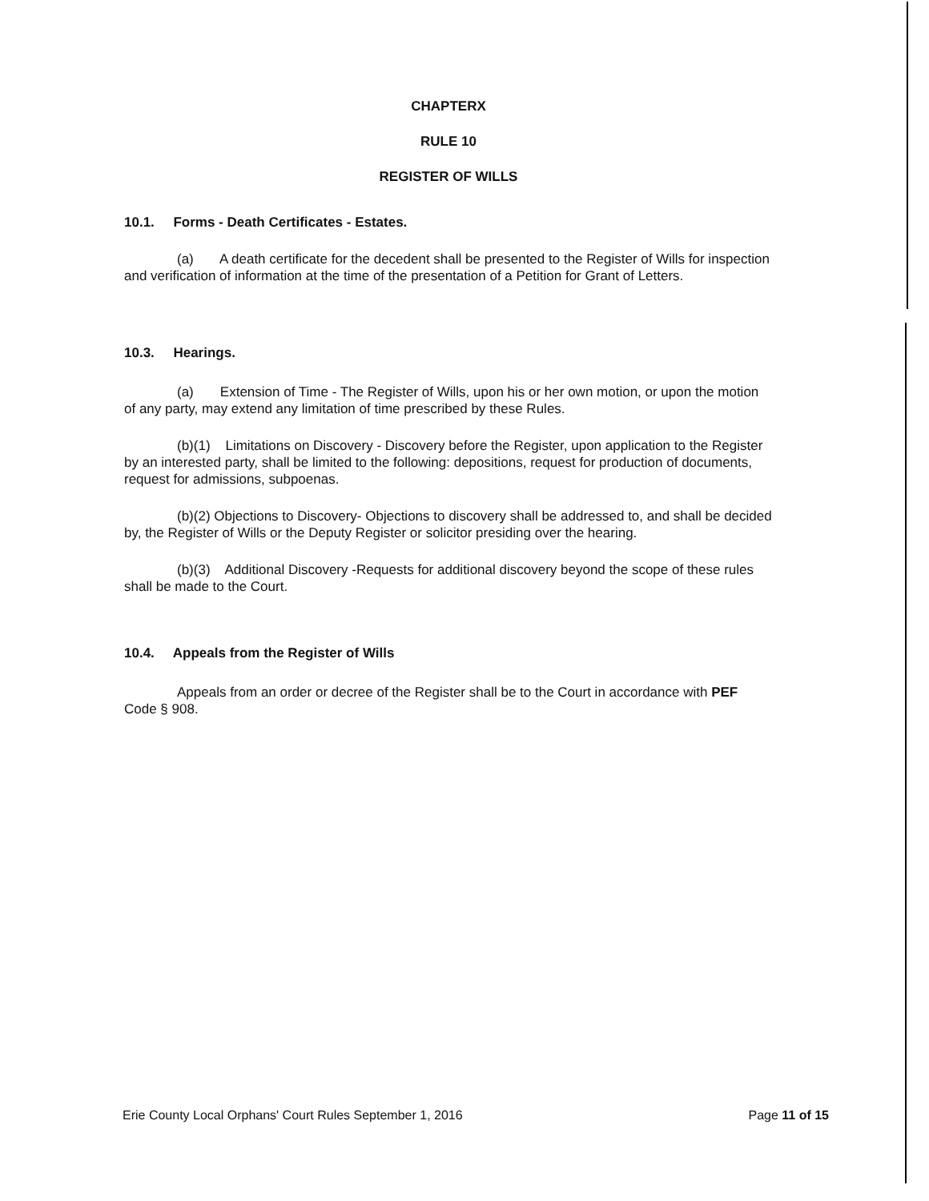CHAPTERX
RULE 10
REGISTER OF WILLS
10.1. Forms - Death Certificates - Estates.
(a) A death certificate for the decedent shall be presented to the Register of Wills for inspection and verification of information at the time of the presentation of a Petition for Grant of Letters.
10.3. Hearings.
(a) Extension of Time - The Register of Wills, upon his or her own motion, or upon the motion of any party, may extend any limitation of time prescribed by these Rules.
(b)(1) Limitations on Discovery - Discovery before the Register, upon application to the Register by an interested party, shall be limited to the following: depositions, request for production of documents, request for admissions, subpoenas.
(b)(2) Objections to Discovery- Objections to discovery shall be addressed to, and shall be decided by, the Register of Wills or the Deputy Register or solicitor presiding over the hearing.
(b)(3) Additional Discovery -Requests for additional discovery beyond the scope of these rules shall be made to the Court.
10.4. Appeals from the Register of Wills
Appeals from an order or decree of the Register shall be to the Court in accordance with PEF Code § 908.
Erie County Local Orphans' Court Rules September 1, 2016 Page 11 of 15